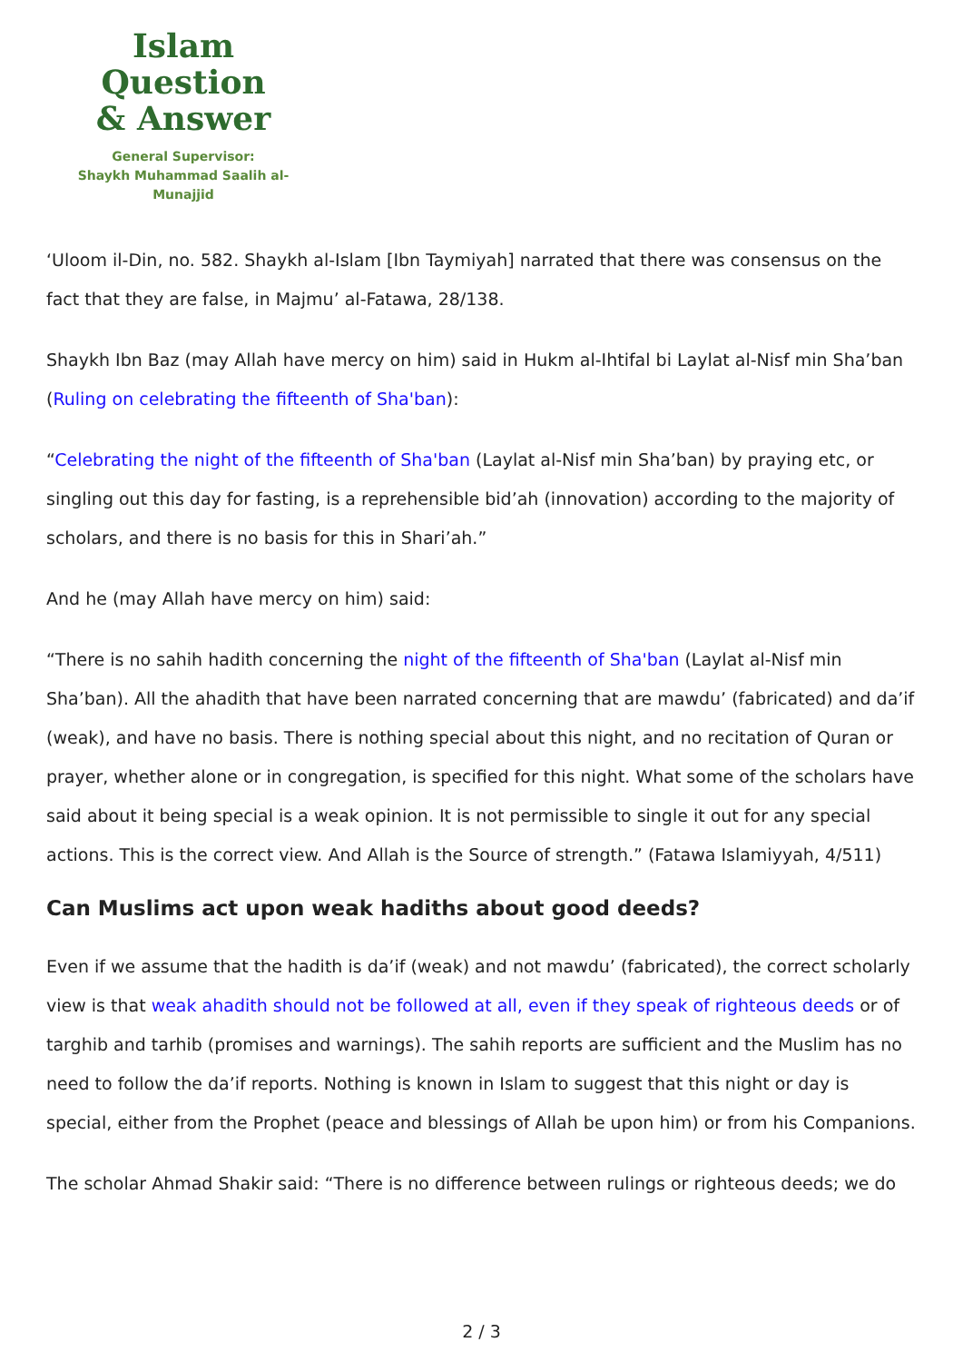Islam Question
& Answer
General Supervisor:
Shaykh Muhammad Saalih al-Munajjid
‘Uloom il-Din, no. 582. Shaykh al-Islam [Ibn Taymiyah] narrated that there was consensus on the fact that they are false, in Majmu’ al-Fatawa, 28/138.
Shaykh Ibn Baz (may Allah have mercy on him) said in Hukm al-Ihtifal bi Laylat al-Nisf min Sha’ban (Ruling on celebrating the fifteenth of Sha'ban):
“Celebrating the night of the fifteenth of Sha'ban (Laylat al-Nisf min Sha’ban) by praying etc, or singling out this day for fasting, is a reprehensible bid’ah (innovation) according to the majority of scholars, and there is no basis for this in Shari’ah.”
And he (may Allah have mercy on him) said:
“There is no sahih hadith concerning the night of the fifteenth of Sha'ban (Laylat al-Nisf min Sha’ban). All the ahadith that have been narrated concerning that are mawdu’ (fabricated) and da’if (weak), and have no basis. There is nothing special about this night, and no recitation of Quran or prayer, whether alone or in congregation, is specified for this night. What some of the scholars have said about it being special is a weak opinion. It is not permissible to single it out for any special actions. This is the correct view. And Allah is the Source of strength.” (Fatawa Islamiyyah, 4/511)
Can Muslims act upon weak hadiths about good deeds?
Even if we assume that the hadith is da’if (weak) and not mawdu’ (fabricated), the correct scholarly view is that weak ahadith should not be followed at all, even if they speak of righteous deeds or of targhib and tarhib (promises and warnings). The sahih reports are sufficient and the Muslim has no need to follow the da’if reports. Nothing is known in Islam to suggest that this night or day is special, either from the Prophet (peace and blessings of Allah be upon him) or from his Companions.
The scholar Ahmad Shakir said: “There is no difference between rulings or righteous deeds; we do
2 / 3